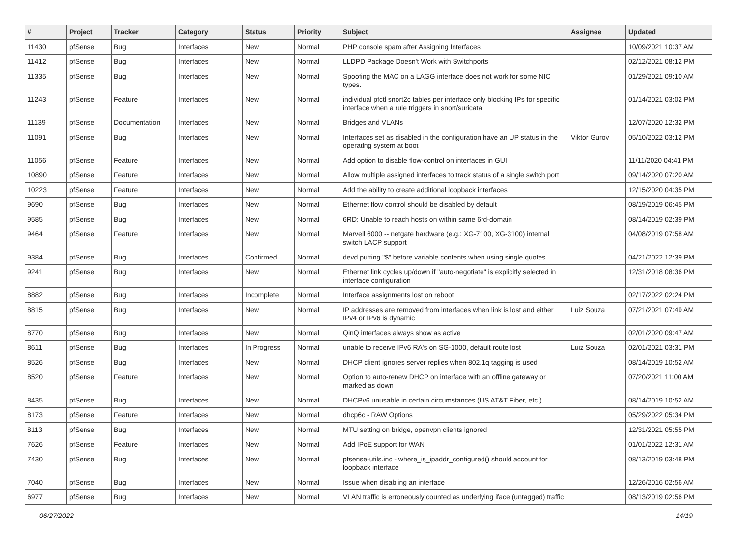| # | Project | Tracker | Category | Status | Priority | Subject | Assignee | Updated |
| --- | --- | --- | --- | --- | --- | --- | --- | --- |
| 11430 | pfSense | Bug | Interfaces | New | Normal | PHP console spam after Assigning Interfaces | | 10/09/2021 10:37 AM |
| 11412 | pfSense | Bug | Interfaces | New | Normal | LLDPD Package Doesn't Work with Switchports | | 02/12/2021 08:12 PM |
| 11335 | pfSense | Bug | Interfaces | New | Normal | Spoofing the MAC on a LAGG interface does not work for some NIC types. | | 01/29/2021 09:10 AM |
| 11243 | pfSense | Feature | Interfaces | New | Normal | individual pfctl snort2c tables per interface only blocking IPs for specific interface when a rule triggers in snort/suricata | | 01/14/2021 03:02 PM |
| 11139 | pfSense | Documentation | Interfaces | New | Normal | Bridges and VLANs | | 12/07/2020 12:32 PM |
| 11091 | pfSense | Bug | Interfaces | New | Normal | Interfaces set as disabled in the configuration have an UP status in the operating system at boot | Viktor Gurov | 05/10/2022 03:12 PM |
| 11056 | pfSense | Feature | Interfaces | New | Normal | Add option to disable flow-control on interfaces in GUI | | 11/11/2020 04:41 PM |
| 10890 | pfSense | Feature | Interfaces | New | Normal | Allow multiple assigned interfaces to track status of a single switch port | | 09/14/2020 07:20 AM |
| 10223 | pfSense | Feature | Interfaces | New | Normal | Add the ability to create additional loopback interfaces | | 12/15/2020 04:35 PM |
| 9690 | pfSense | Bug | Interfaces | New | Normal | Ethernet flow control should be disabled by default | | 08/19/2019 06:45 PM |
| 9585 | pfSense | Bug | Interfaces | New | Normal | 6RD: Unable to reach hosts on within same 6rd-domain | | 08/14/2019 02:39 PM |
| 9464 | pfSense | Feature | Interfaces | New | Normal | Marvell 6000 -- netgate hardware (e.g.: XG-7100, XG-3100) internal switch LACP support | | 04/08/2019 07:58 AM |
| 9384 | pfSense | Bug | Interfaces | Confirmed | Normal | devd putting "$" before variable contents when using single quotes | | 04/21/2022 12:39 PM |
| 9241 | pfSense | Bug | Interfaces | New | Normal | Ethernet link cycles up/down if "auto-negotiate" is explicitly selected in interface configuration | | 12/31/2018 08:36 PM |
| 8882 | pfSense | Bug | Interfaces | Incomplete | Normal | Interface assignments lost on reboot | | 02/17/2022 02:24 PM |
| 8815 | pfSense | Bug | Interfaces | New | Normal | IP addresses are removed from interfaces when link is lost and either IPv4 or IPv6 is dynamic | Luiz Souza | 07/21/2021 07:49 AM |
| 8770 | pfSense | Bug | Interfaces | New | Normal | QinQ interfaces always show as active | | 02/01/2020 09:47 AM |
| 8611 | pfSense | Bug | Interfaces | In Progress | Normal | unable to receive IPv6 RA's on SG-1000, default route lost | Luiz Souza | 02/01/2021 03:31 PM |
| 8526 | pfSense | Bug | Interfaces | New | Normal | DHCP client ignores server replies when 802.1q tagging is used | | 08/14/2019 10:52 AM |
| 8520 | pfSense | Feature | Interfaces | New | Normal | Option to auto-renew DHCP on interface with an offline gateway or marked as down | | 07/20/2021 11:00 AM |
| 8435 | pfSense | Bug | Interfaces | New | Normal | DHCPv6 unusable in certain circumstances (US AT&T Fiber, etc.) | | 08/14/2019 10:52 AM |
| 8173 | pfSense | Feature | Interfaces | New | Normal | dhcp6c - RAW Options | | 05/29/2022 05:34 PM |
| 8113 | pfSense | Bug | Interfaces | New | Normal | MTU setting on bridge, openvpn clients ignored | | 12/31/2021 05:55 PM |
| 7626 | pfSense | Feature | Interfaces | New | Normal | Add IPoE support for WAN | | 01/01/2022 12:31 AM |
| 7430 | pfSense | Bug | Interfaces | New | Normal | pfsense-utils.inc - where_is_ipaddr_configured() should account for loopback interface | | 08/13/2019 03:48 PM |
| 7040 | pfSense | Bug | Interfaces | New | Normal | Issue when disabling an interface | | 12/26/2016 02:56 AM |
| 6977 | pfSense | Bug | Interfaces | New | Normal | VLAN traffic is erroneously counted as underlying iface (untagged) traffic | | 08/13/2019 02:56 PM |
06/27/2022 14/19